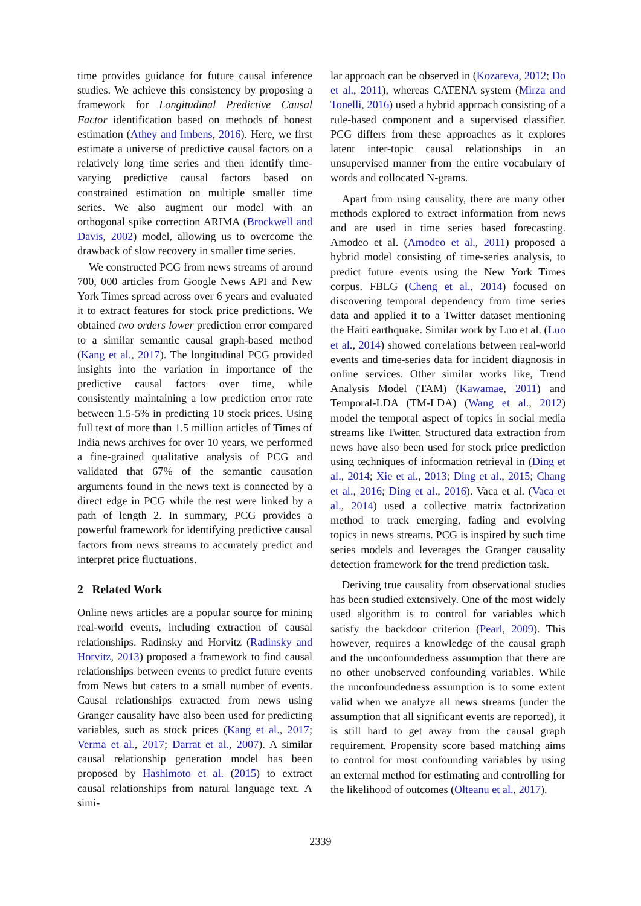time provides guidance for future causal inference studies. We achieve this consistency by proposing a framework for Longitudinal Predictive Causal Factor identification based on methods of honest estimation (Athey and Imbens, 2016). Here, we first estimate a universe of predictive causal factors on a relatively long time series and then identify time-varying predictive causal factors based on constrained estimation on multiple smaller time series. We also augment our model with an orthogonal spike correction ARIMA (Brockwell and Davis, 2002) model, allowing us to overcome the drawback of slow recovery in smaller time series.
We constructed PCG from news streams of around 700, 000 articles from Google News API and New York Times spread across over 6 years and evaluated it to extract features for stock price predictions. We obtained two orders lower prediction error compared to a similar semantic causal graph-based method (Kang et al., 2017). The longitudinal PCG provided insights into the variation in importance of the predictive causal factors over time, while consistently maintaining a low prediction error rate between 1.5-5% in predicting 10 stock prices. Using full text of more than 1.5 million articles of Times of India news archives for over 10 years, we performed a fine-grained qualitative analysis of PCG and validated that 67% of the semantic causation arguments found in the news text is connected by a direct edge in PCG while the rest were linked by a path of length 2. In summary, PCG provides a powerful framework for identifying predictive causal factors from news streams to accurately predict and interpret price fluctuations.
2 Related Work
Online news articles are a popular source for mining real-world events, including extraction of causal relationships. Radinsky and Horvitz (Radinsky and Horvitz, 2013) proposed a framework to find causal relationships between events to predict future events from News but caters to a small number of events. Causal relationships extracted from news using Granger causality have also been used for predicting variables, such as stock prices (Kang et al., 2017; Verma et al., 2017; Darrat et al., 2007). A similar causal relationship generation model has been proposed by Hashimoto et al. (2015) to extract causal relationships from natural language text. A simi-
lar approach can be observed in (Kozareva, 2012; Do et al., 2011), whereas CATENA system (Mirza and Tonelli, 2016) used a hybrid approach consisting of a rule-based component and a supervised classifier. PCG differs from these approaches as it explores latent inter-topic causal relationships in an unsupervised manner from the entire vocabulary of words and collocated N-grams.
Apart from using causality, there are many other methods explored to extract information from news and are used in time series based forecasting. Amodeo et al. (Amodeo et al., 2011) proposed a hybrid model consisting of time-series analysis, to predict future events using the New York Times corpus. FBLG (Cheng et al., 2014) focused on discovering temporal dependency from time series data and applied it to a Twitter dataset mentioning the Haiti earthquake. Similar work by Luo et al. (Luo et al., 2014) showed correlations between real-world events and time-series data for incident diagnosis in online services. Other similar works like, Trend Analysis Model (TAM) (Kawamae, 2011) and Temporal-LDA (TM-LDA) (Wang et al., 2012) model the temporal aspect of topics in social media streams like Twitter. Structured data extraction from news have also been used for stock price prediction using techniques of information retrieval in (Ding et al., 2014; Xie et al., 2013; Ding et al., 2015; Chang et al., 2016; Ding et al., 2016). Vaca et al. (Vaca et al., 2014) used a collective matrix factorization method to track emerging, fading and evolving topics in news streams. PCG is inspired by such time series models and leverages the Granger causality detection framework for the trend prediction task.
Deriving true causality from observational studies has been studied extensively. One of the most widely used algorithm is to control for variables which satisfy the backdoor criterion (Pearl, 2009). This however, requires a knowledge of the causal graph and the unconfoundedness assumption that there are no other unobserved confounding variables. While the unconfoundedness assumption is to some extent valid when we analyze all news streams (under the assumption that all significant events are reported), it is still hard to get away from the causal graph requirement. Propensity score based matching aims to control for most confounding variables by using an external method for estimating and controlling for the likelihood of outcomes (Olteanu et al., 2017).
2339